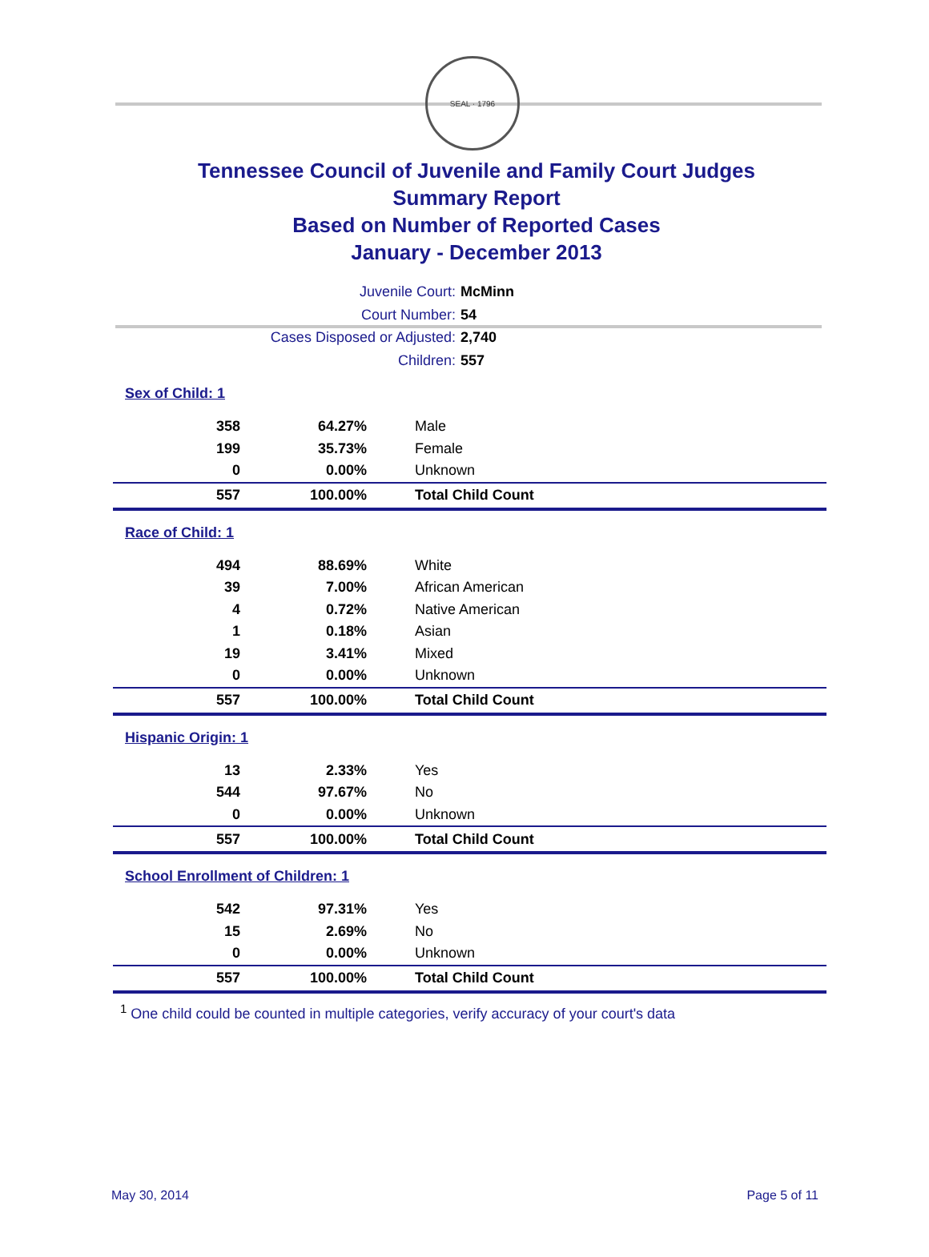SEAL · 1796
Tennessee Council of Juvenile and Family Court Judges
Summary Report
Based on Number of Reported Cases
January - December 2013
Juvenile Court: McMinn
Court Number: 54
Cases Disposed or Adjusted: 2,740
Children: 557
| Sex of Child: 1 | | |
| 358 | 64.27% | Male |
| 199 | 35.73% | Female |
| 0 | 0.00% | Unknown |
| 557 | 100.00% | Total Child Count |
| Race of Child: 1 | | |
| 494 | 88.69% | White |
| 39 | 7.00% | African American |
| 4 | 0.72% | Native American |
| 1 | 0.18% | Asian |
| 19 | 3.41% | Mixed |
| 0 | 0.00% | Unknown |
| 557 | 100.00% | Total Child Count |
| Hispanic Origin: 1 | | |
| 13 | 2.33% | Yes |
| 544 | 97.67% | No |
| 0 | 0.00% | Unknown |
| 557 | 100.00% | Total Child Count |
| School Enrollment of Children: 1 | | |
| 542 | 97.31% | Yes |
| 15 | 2.69% | No |
| 0 | 0.00% | Unknown |
| 557 | 100.00% | Total Child Count |
<sup>1</sup> One child could be counted in multiple categories, verify accuracy of your court's data
May 30, 2014 Page 5 of 11